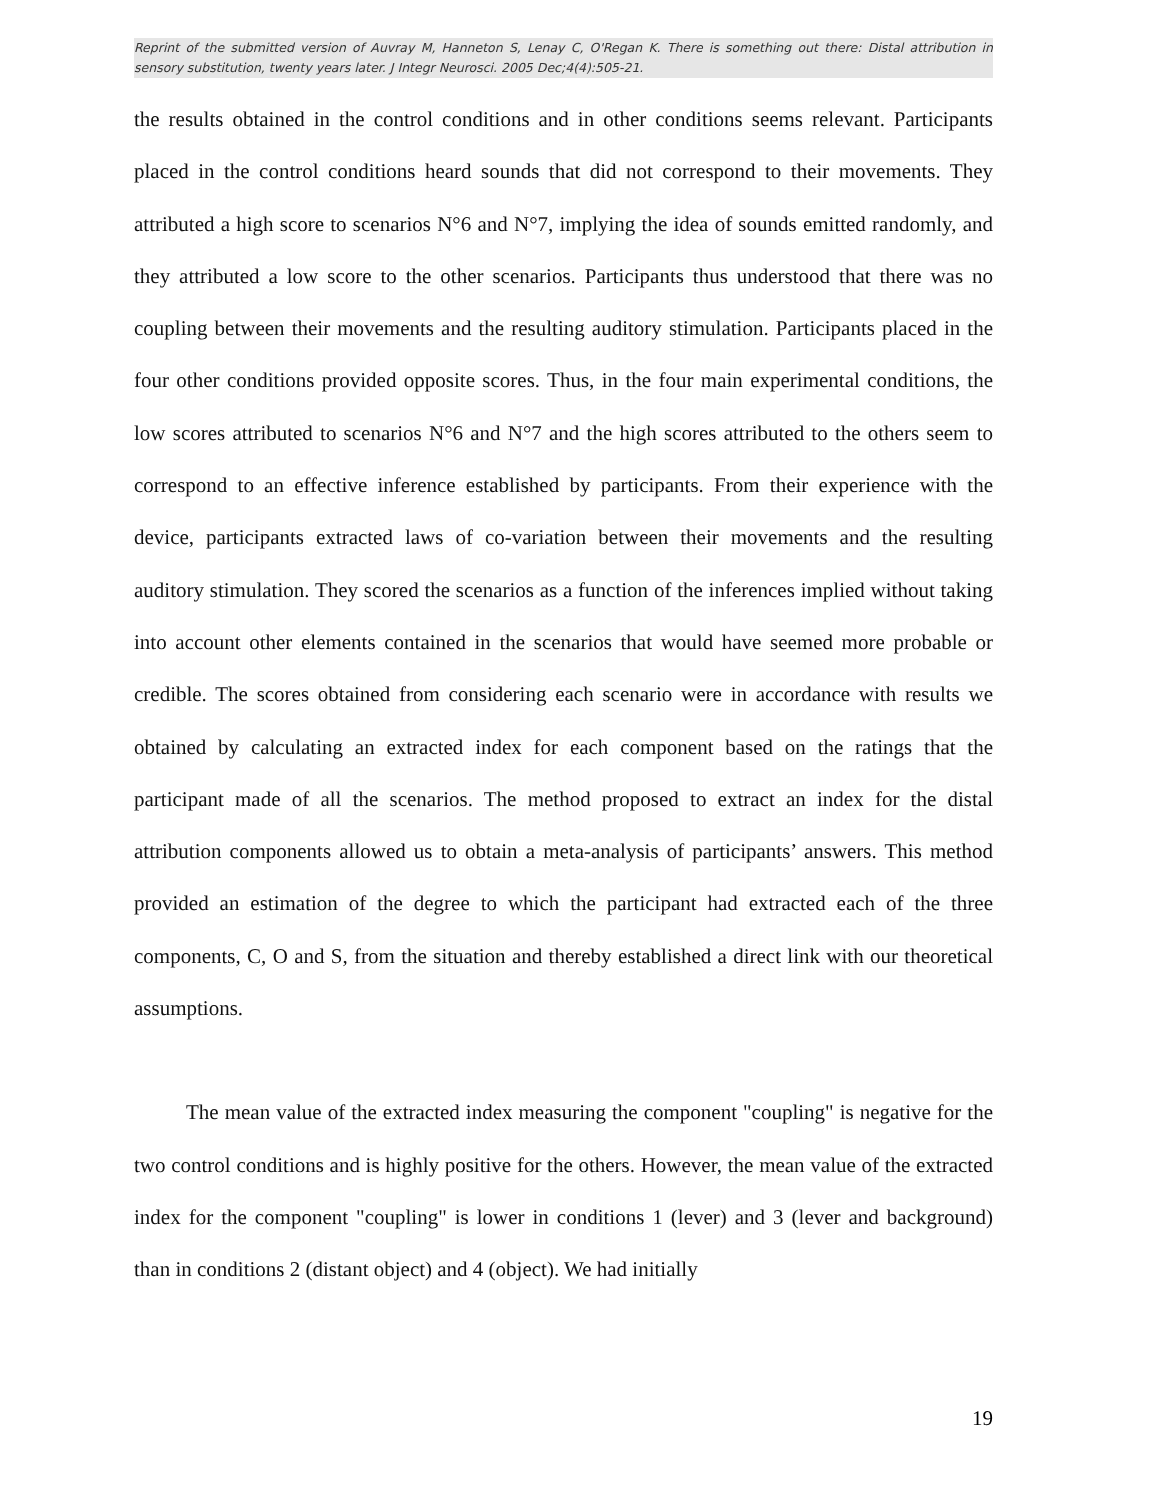Reprint of the submitted version of Auvray M, Hanneton S, Lenay C, O'Regan K. There is something out there: Distal attribution in sensory substitution, twenty years later. J Integr Neurosci. 2005 Dec;4(4):505-21.
the results obtained in the control conditions and in other conditions seems relevant. Participants placed in the control conditions heard sounds that did not correspond to their movements. They attributed a high score to scenarios N°6 and N°7, implying the idea of sounds emitted randomly, and they attributed a low score to the other scenarios. Participants thus understood that there was no coupling between their movements and the resulting auditory stimulation. Participants placed in the four other conditions provided opposite scores. Thus, in the four main experimental conditions, the low scores attributed to scenarios N°6 and N°7 and the high scores attributed to the others seem to correspond to an effective inference established by participants. From their experience with the device, participants extracted laws of co-variation between their movements and the resulting auditory stimulation. They scored the scenarios as a function of the inferences implied without taking into account other elements contained in the scenarios that would have seemed more probable or credible. The scores obtained from considering each scenario were in accordance with results we obtained by calculating an extracted index for each component based on the ratings that the participant made of all the scenarios. The method proposed to extract an index for the distal attribution components allowed us to obtain a meta-analysis of participants’ answers. This method provided an estimation of the degree to which the participant had extracted each of the three components, C, O and S, from the situation and thereby established a direct link with our theoretical assumptions.
The mean value of the extracted index measuring the component "coupling" is negative for the two control conditions and is highly positive for the others. However, the mean value of the extracted index for the component "coupling" is lower in conditions 1 (lever) and 3 (lever and background) than in conditions 2 (distant object) and 4 (object). We had initially
19